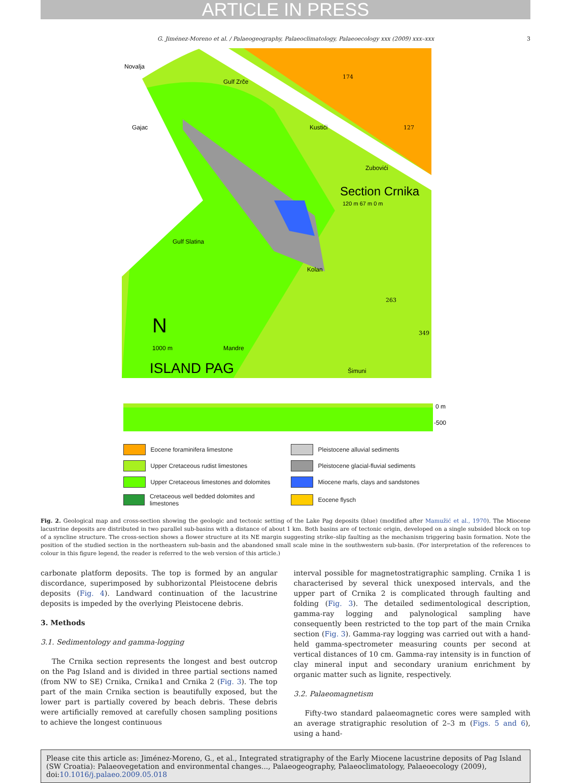ARTICLE IN PRESS
G. Jiménez-Moreno et al. / Palaeogeography, Palaeoclimatology, Palaeoecology xxx (2009) xxx–xxx 3
Novalja
Gulf Zrče
Gajac
Kustići
Zubovići
Section Crnika
120 m 67 m 0 m
Gulf Slatina
Kolan
Mandre
Šimuni
N
1000 m
ISLAND PAG
174
127
263
349
0 m
-500
Eocene foraminifera limestone
Pleistocene alluvial sediments
Upper Cretaceous rudist limestones
Pleistocene glacial-fluvial sediments
Upper Cretaceous limestones and dolomites
Miocene marls, clays and sandstones
Cretaceous well bedded dolomites and limestones
Eocene flysch
Fig. 2. Geological map and cross-section showing the geologic and tectonic setting of the Lake Pag deposits (blue) (modified after Mamužić et al., 1970). The Miocene lacustrine deposits are distributed in two parallel sub-basins with a distance of about 1 km. Both basins are of tectonic origin, developed on a single subsided block on top of a syncline structure. The cross-section shows a flower structure at its NE margin suggesting strike–slip faulting as the mechanism triggering basin formation. Note the position of the studied section in the northeastern sub-basin and the abandoned small scale mine in the southwestern sub-basin. (For interpretation of the references to colour in this figure legend, the reader is referred to the web version of this article.)
carbonate platform deposits. The top is formed by an angular discordance, superimposed by subhorizontal Pleistocene debris deposits (Fig. 4). Landward continuation of the lacustrine deposits is impeded by the overlying Pleistocene debris.
3. Methods
3.1. Sedimentology and gamma-logging
The Crnika section represents the longest and best outcrop on the Pag Island and is divided in three partial sections named (from NW to SE) Crnika, Crnika1 and Crnika 2 (Fig. 3). The top part of the main Crnika section is beautifully exposed, but the lower part is partially covered by beach debris. These debris were artificially removed at carefully chosen sampling positions to achieve the longest continuous
interval possible for magnetostratigraphic sampling. Crnika 1 is characterised by several thick unexposed intervals, and the upper part of Crnika 2 is complicated through faulting and folding (Fig. 3). The detailed sedimentological description, gamma-ray logging and palynological sampling have consequently been restricted to the top part of the main Crnika section (Fig. 3). Gamma-ray logging was carried out with a hand-held gamma-spectrometer measuring counts per second at vertical distances of 10 cm. Gamma-ray intensity is in function of clay mineral input and secondary uranium enrichment by organic matter such as lignite, respectively.
3.2. Palaeomagnetism
Fifty-two standard palaeomagnetic cores were sampled with an average stratigraphic resolution of 2–3 m (Figs. 5 and 6), using a hand-
Please cite this article as: Jiménez-Moreno, G., et al., Integrated stratigraphy of the Early Miocene lacustrine deposits of Pag Island (SW Croatia): Palaeovegetation and environmental changes..., Palaeogeography, Palaeoclimatology, Palaeoecology (2009), doi:10.1016/j.palaeo.2009.05.018